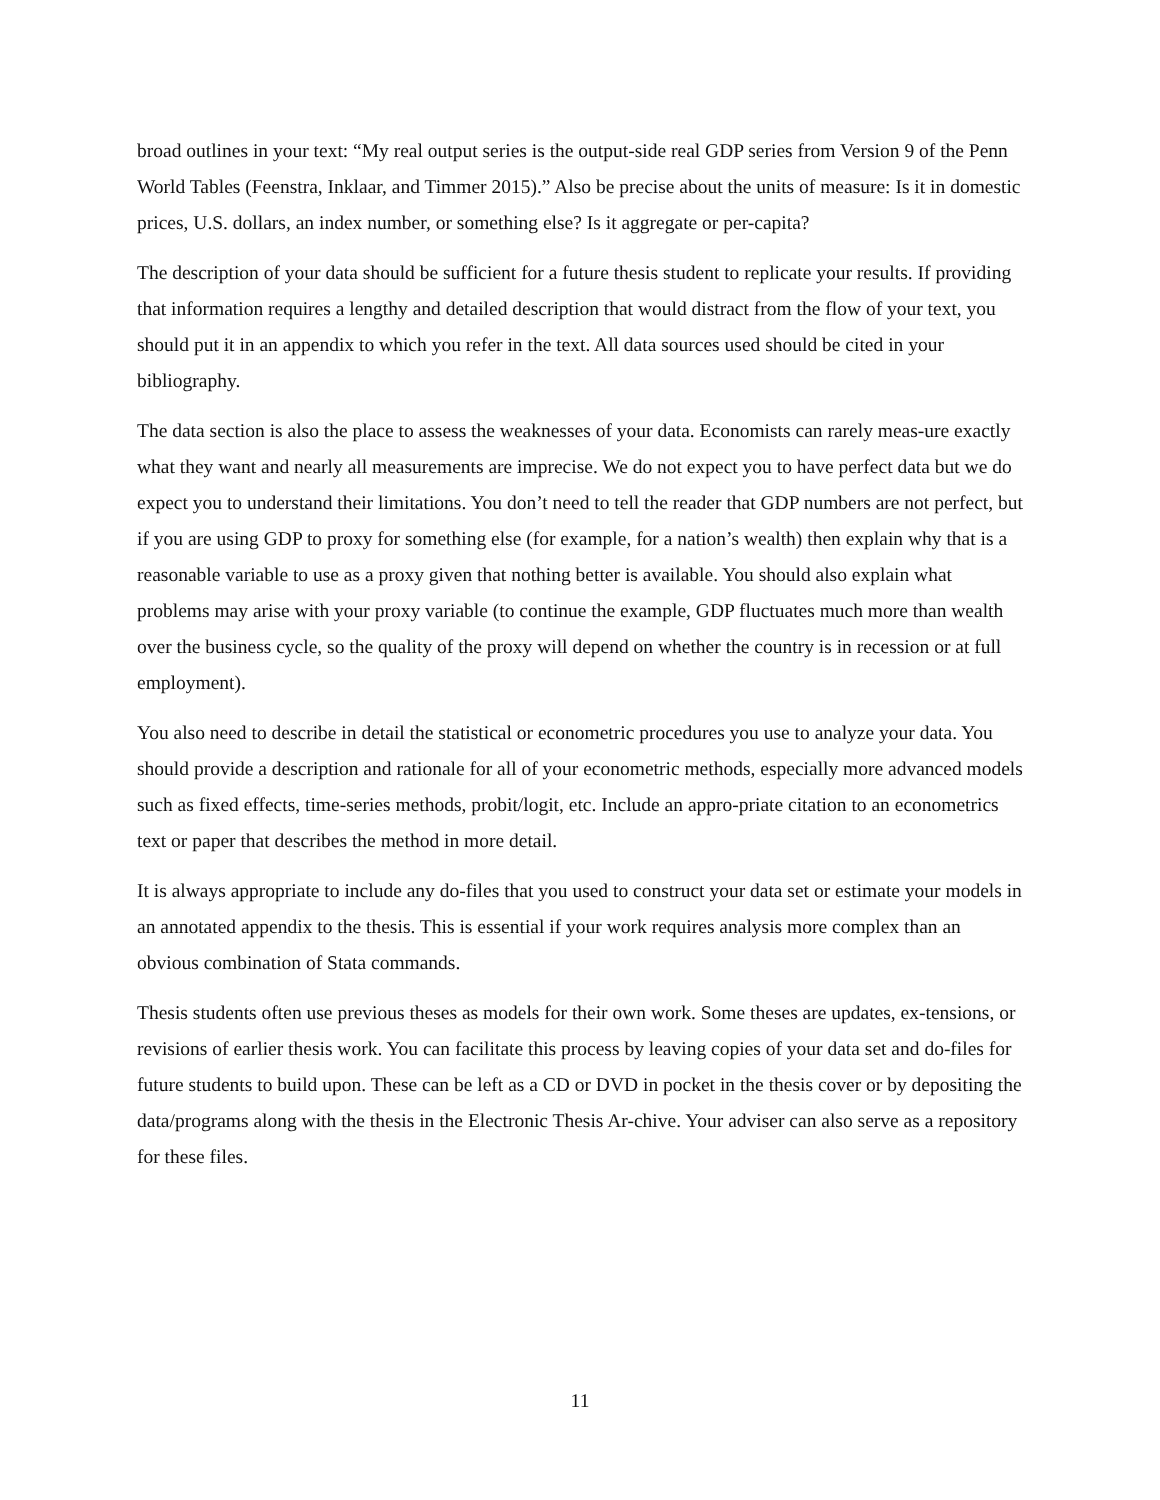broad outlines in your text: “My real output series is the output-side real GDP series from Version 9 of the Penn World Tables (Feenstra, Inklaar, and Timmer 2015).” Also be precise about the units of measure: Is it in domestic prices, U.S. dollars, an index number, or something else? Is it aggregate or per-capita?
The description of your data should be sufficient for a future thesis student to replicate your results. If providing that information requires a lengthy and detailed description that would distract from the flow of your text, you should put it in an appendix to which you refer in the text. All data sources used should be cited in your bibliography.
The data section is also the place to assess the weaknesses of your data. Economists can rarely meas-ure exactly what they want and nearly all measurements are imprecise. We do not expect you to have perfect data but we do expect you to understand their limitations. You don’t need to tell the reader that GDP numbers are not perfect, but if you are using GDP to proxy for something else (for example, for a nation’s wealth) then explain why that is a reasonable variable to use as a proxy given that nothing better is available. You should also explain what problems may arise with your proxy variable (to continue the example, GDP fluctuates much more than wealth over the business cycle, so the quality of the proxy will depend on whether the country is in recession or at full employment).
You also need to describe in detail the statistical or econometric procedures you use to analyze your data. You should provide a description and rationale for all of your econometric methods, especially more advanced models such as fixed effects, time-series methods, probit/logit, etc. Include an appro-priate citation to an econometrics text or paper that describes the method in more detail.
It is always appropriate to include any do-files that you used to construct your data set or estimate your models in an annotated appendix to the thesis. This is essential if your work requires analysis more complex than an obvious combination of Stata commands.
Thesis students often use previous theses as models for their own work. Some theses are updates, ex-tensions, or revisions of earlier thesis work. You can facilitate this process by leaving copies of your data set and do-files for future students to build upon. These can be left as a CD or DVD in pocket in the thesis cover or by depositing the data/programs along with the thesis in the Electronic Thesis Ar-chive. Your adviser can also serve as a repository for these files.
11